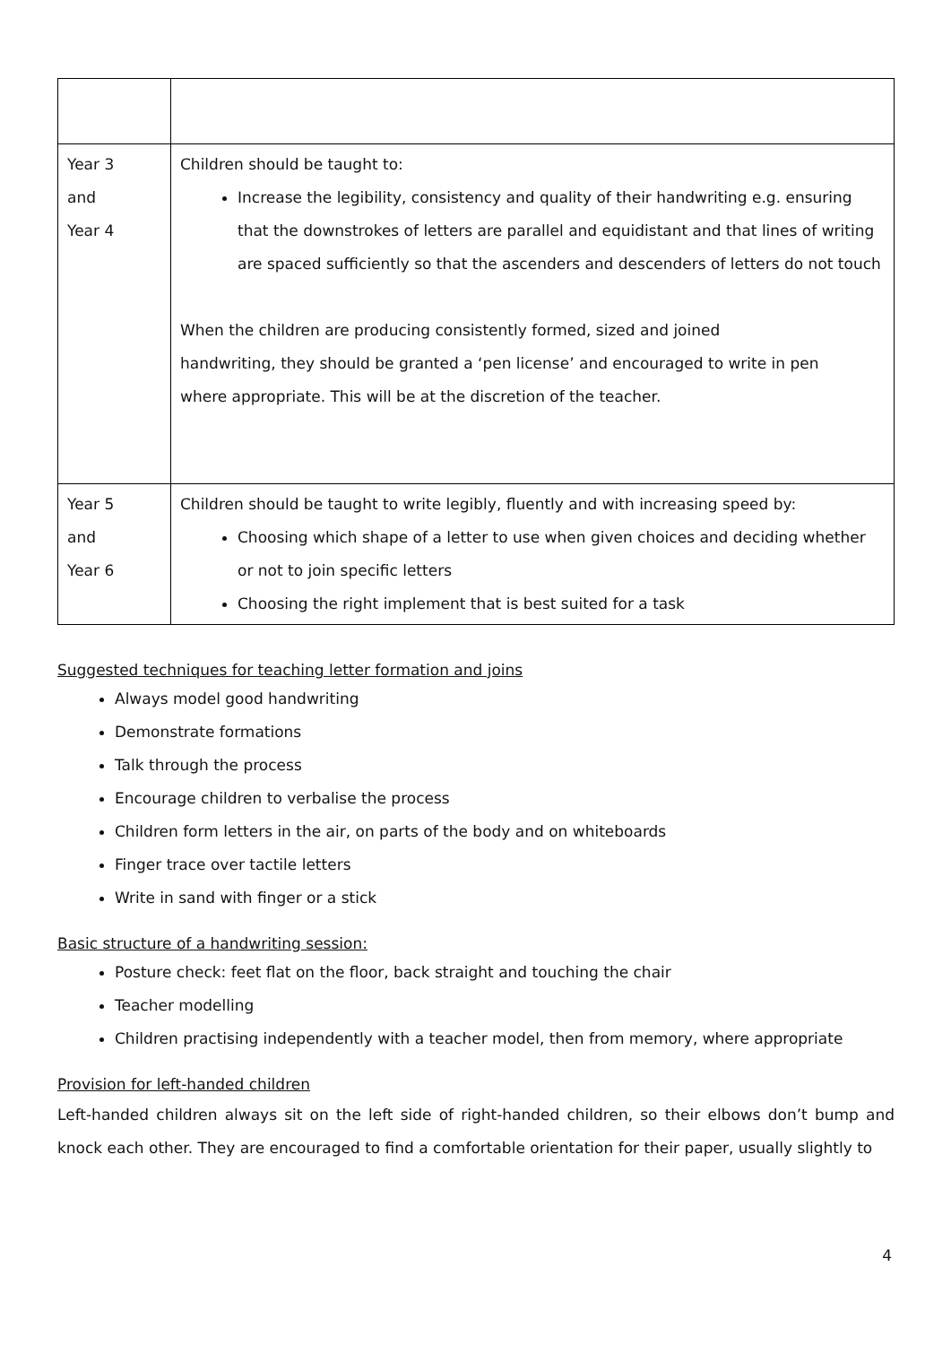| Year 3 and Year 4 | Children should be taught to: Increase the legibility, consistency and quality of their handwriting e.g. ensuring that the downstrokes of letters are parallel and equidistant and that lines of writing are spaced sufficiently so that the ascenders and descenders of letters do not touch When the children are producing consistently formed, sized and joined handwriting, they should be granted a ‘pen license’ and encouraged to write in pen where appropriate. This will be at the discretion of the teacher. |
| Year 5 and Year 6 | Children should be taught to write legibly, fluently and with increasing speed by: Choosing which shape of a letter to use when given choices and deciding whether or not to join specific letters Choosing the right implement that is best suited for a task |
Suggested techniques for teaching letter formation and joins
Always model good handwriting
Demonstrate formations
Talk through the process
Encourage children to verbalise the process
Children form letters in the air, on parts of the body and on whiteboards
Finger trace over tactile letters
Write in sand with finger or a stick
Basic structure of a handwriting session:
Posture check: feet flat on the floor, back straight and touching the chair
Teacher modelling
Children practising independently with a teacher model, then from memory, where appropriate
Provision for left-handed children
Left-handed children always sit on the left side of right-handed children, so their elbows don’t bump and knock each other. They are encouraged to find a comfortable orientation for their paper, usually slightly to
4